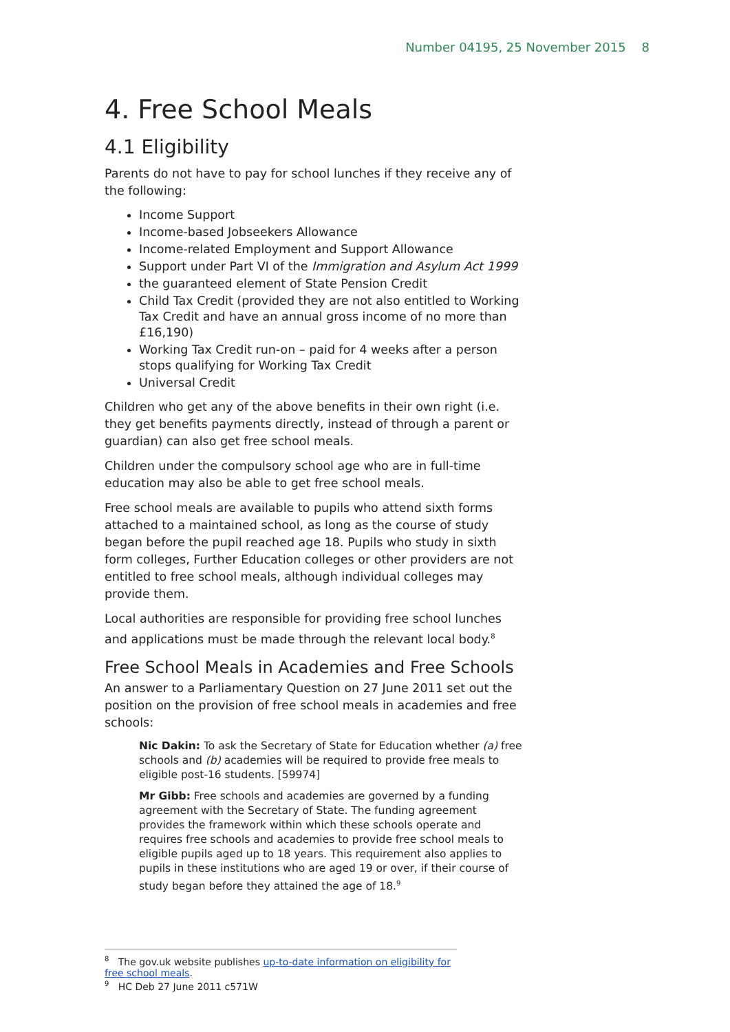Number 04195, 25 November 2015 8
4. Free School Meals
4.1 Eligibility
Parents do not have to pay for school lunches if they receive any of the following:
Income Support
Income-based Jobseekers Allowance
Income-related Employment and Support Allowance
Support under Part VI of the Immigration and Asylum Act 1999
the guaranteed element of State Pension Credit
Child Tax Credit (provided they are not also entitled to Working Tax Credit and have an annual gross income of no more than £16,190)
Working Tax Credit run-on – paid for 4 weeks after a person stops qualifying for Working Tax Credit
Universal Credit
Children who get any of the above benefits in their own right (i.e. they get benefits payments directly, instead of through a parent or guardian) can also get free school meals.
Children under the compulsory school age who are in full-time education may also be able to get free school meals.
Free school meals are available to pupils who attend sixth forms attached to a maintained school, as long as the course of study began before the pupil reached age 18. Pupils who study in sixth form colleges, Further Education colleges or other providers are not entitled to free school meals, although individual colleges may provide them.
Local authorities are responsible for providing free school lunches and applications must be made through the relevant local body.<sup>8</sup>
Free School Meals in Academies and Free Schools
An answer to a Parliamentary Question on 27 June 2011 set out the position on the provision of free school meals in academies and free schools:
Nic Dakin: To ask the Secretary of State for Education whether (a) free schools and (b) academies will be required to provide free meals to eligible post-16 students. [59974]
Mr Gibb: Free schools and academies are governed by a funding agreement with the Secretary of State. The funding agreement provides the framework within which these schools operate and requires free schools and academies to provide free school meals to eligible pupils aged up to 18 years. This requirement also applies to pupils in these institutions who are aged 19 or over, if their course of study began before they attained the age of 18.<sup>9</sup>
<sup>8</sup> The gov.uk website publishes up-to-date information on eligibility for free school meals.
<sup>9</sup> HC Deb 27 June 2011 c571W